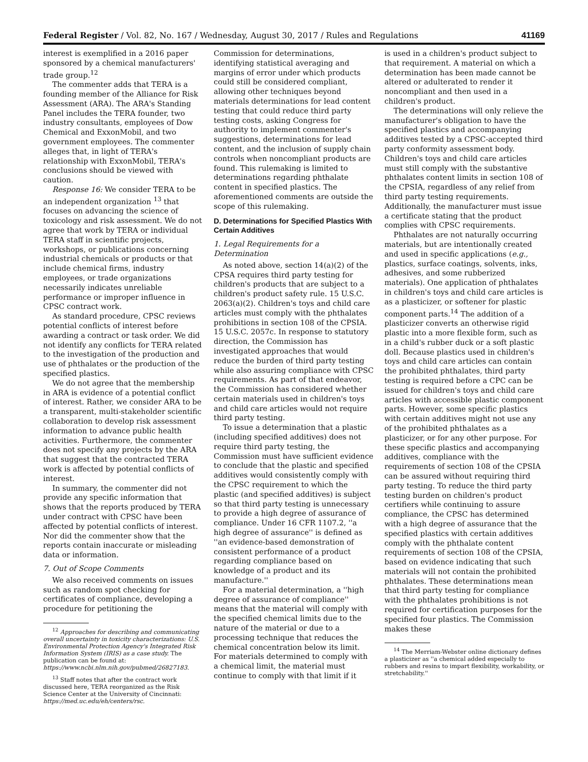Federal Register / Vol. 82, No. 167 / Wednesday, August 30, 2017 / Rules and Regulations 41169
interest is exemplified in a 2016 paper sponsored by a chemical manufacturers' trade group.<sup>12</sup>
The commenter adds that TERA is a founding member of the Alliance for Risk Assessment (ARA). The ARA's Standing Panel includes the TERA founder, two industry consultants, employees of Dow Chemical and ExxonMobil, and two government employees. The commenter alleges that, in light of TERA's relationship with ExxonMobil, TERA's conclusions should be viewed with caution.
Response 16: We consider TERA to be an independent organization <sup>13</sup> that focuses on advancing the science of toxicology and risk assessment. We do not agree that work by TERA or individual TERA staff in scientific projects, workshops, or publications concerning industrial chemicals or products or that include chemical firms, industry employees, or trade organizations necessarily indicates unreliable performance or improper influence in CPSC contract work.
As standard procedure, CPSC reviews potential conflicts of interest before awarding a contract or task order. We did not identify any conflicts for TERA related to the investigation of the production and use of phthalates or the production of the specified plastics.
We do not agree that the membership in ARA is evidence of a potential conflict of interest. Rather, we consider ARA to be a transparent, multi-stakeholder scientific collaboration to develop risk assessment information to advance public health activities. Furthermore, the commenter does not specify any projects by the ARA that suggest that the contracted TERA work is affected by potential conflicts of interest.
In summary, the commenter did not provide any specific information that shows that the reports produced by TERA under contract with CPSC have been affected by potential conflicts of interest. Nor did the commenter show that the reports contain inaccurate or misleading data or information.
7. Out of Scope Comments
We also received comments on issues such as random spot checking for certificates of compliance, developing a procedure for petitioning the
<sup>12</sup> Approaches for describing and communicating overall uncertainty in toxicity characterizations: U.S. Environmental Protection Agency's Integrated Risk Information System (IRIS) as a case study. The publication can be found at: https://www.ncbi.nlm.nih.gov/pubmed/26827183.
<sup>13</sup> Staff notes that after the contract work discussed here, TERA reorganized as the Risk Science Center at the University of Cincinnati: https://med.uc.edu/eh/centers/rsc.
Commission for determinations, identifying statistical averaging and margins of error under which products could still be considered compliant, allowing other techniques beyond materials determinations for lead content testing that could reduce third party testing costs, asking Congress for authority to implement commenter's suggestions, determinations for lead content, and the inclusion of supply chain controls when noncompliant products are found. This rulemaking is limited to determinations regarding phthalate content in specified plastics. The aforementioned comments are outside the scope of this rulemaking.
D. Determinations for Specified Plastics With Certain Additives
1. Legal Requirements for a Determination
As noted above, section 14(a)(2) of the CPSA requires third party testing for children's products that are subject to a children's product safety rule. 15 U.S.C. 2063(a)(2). Children's toys and child care articles must comply with the phthalates prohibitions in section 108 of the CPSIA. 15 U.S.C. 2057c. In response to statutory direction, the Commission has investigated approaches that would reduce the burden of third party testing while also assuring compliance with CPSC requirements. As part of that endeavor, the Commission has considered whether certain materials used in children's toys and child care articles would not require third party testing.
To issue a determination that a plastic (including specified additives) does not require third party testing, the Commission must have sufficient evidence to conclude that the plastic and specified additives would consistently comply with the CPSC requirement to which the plastic (and specified additives) is subject so that third party testing is unnecessary to provide a high degree of assurance of compliance. Under 16 CFR 1107.2, ''a high degree of assurance'' is defined as ''an evidence-based demonstration of consistent performance of a product regarding compliance based on knowledge of a product and its manufacture.''
For a material determination, a ''high degree of assurance of compliance'' means that the material will comply with the specified chemical limits due to the nature of the material or due to a processing technique that reduces the chemical concentration below its limit. For materials determined to comply with a chemical limit, the material must continue to comply with that limit if it
is used in a children's product subject to that requirement. A material on which a determination has been made cannot be altered or adulterated to render it noncompliant and then used in a children's product.
The determinations will only relieve the manufacturer's obligation to have the specified plastics and accompanying additives tested by a CPSC-accepted third party conformity assessment body. Children's toys and child care articles must still comply with the substantive phthalates content limits in section 108 of the CPSIA, regardless of any relief from third party testing requirements. Additionally, the manufacturer must issue a certificate stating that the product complies with CPSC requirements.
Phthalates are not naturally occurring materials, but are intentionally created and used in specific applications (e.g., plastics, surface coatings, solvents, inks, adhesives, and some rubberized materials). One application of phthalates in children's toys and child care articles is as a plasticizer, or softener for plastic component parts.<sup>14</sup> The addition of a plasticizer converts an otherwise rigid plastic into a more flexible form, such as in a child's rubber duck or a soft plastic doll. Because plastics used in children's toys and child care articles can contain the prohibited phthalates, third party testing is required before a CPC can be issued for children's toys and child care articles with accessible plastic component parts. However, some specific plastics with certain additives might not use any of the prohibited phthalates as a plasticizer, or for any other purpose. For these specific plastics and accompanying additives, compliance with the requirements of section 108 of the CPSIA can be assured without requiring third party testing. To reduce the third party testing burden on children's product certifiers while continuing to assure compliance, the CPSC has determined with a high degree of assurance that the specified plastics with certain additives comply with the phthalate content requirements of section 108 of the CPSIA, based on evidence indicating that such materials will not contain the prohibited phthalates. These determinations mean that third party testing for compliance with the phthalates prohibitions is not required for certification purposes for the specified four plastics. The Commission makes these
<sup>14</sup> The Merriam-Webster online dictionary defines a plasticizer as ''a chemical added especially to rubbers and resins to impart flexibility, workability, or stretchability.''